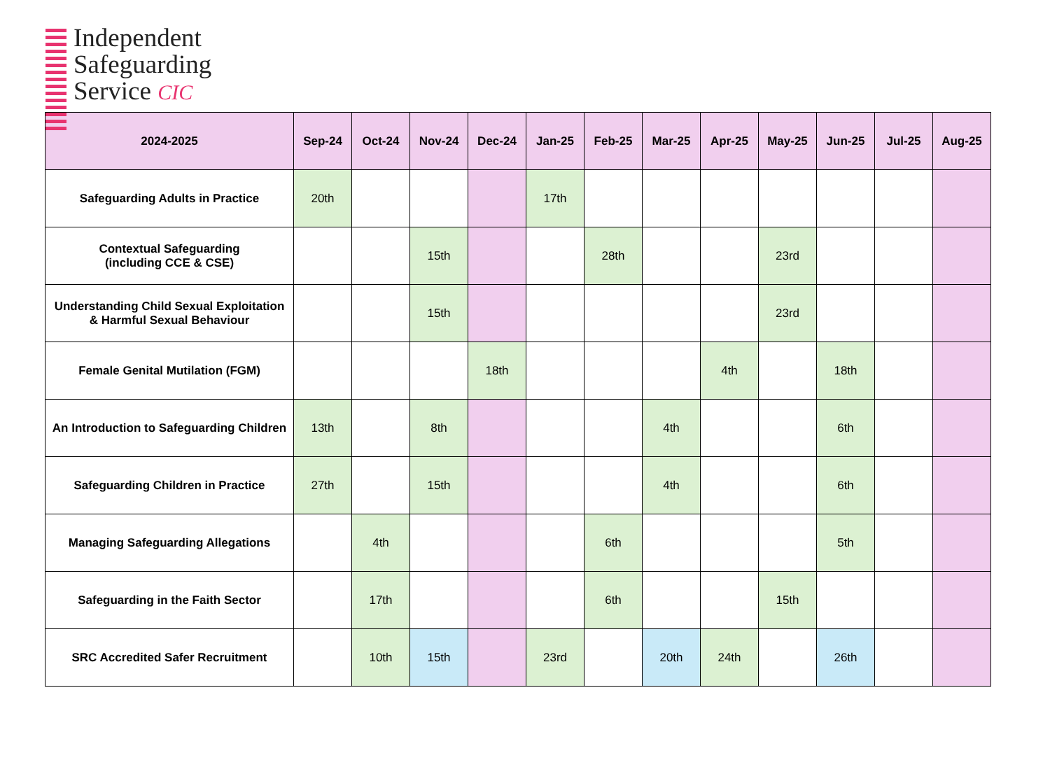Independent
Safeguarding
Service CIC
| 2024-2025 | Sep-24 | Oct-24 | Nov-24 | Dec-24 | Jan-25 | Feb-25 | Mar-25 | Apr-25 | May-25 | Jun-25 | Jul-25 | Aug-25 |
| --- | --- | --- | --- | --- | --- | --- | --- | --- | --- | --- | --- | --- |
| Safeguarding Adults in Practice | 20th | | | | 17th | | | | | | | |
| Contextual Safeguarding (including CCE & CSE) | | | 15th | | | 28th | | | 23rd | | | |
| Understanding Child Sexual Exploitation & Harmful Sexual Behaviour | | | 15th | | | | | | 23rd | | | |
| Female Genital Mutilation (FGM) | | | | 18th | | | | 4th | | 18th | | |
| An Introduction to Safeguarding Children | 13th | | 8th | | | | 4th | | | 6th | | |
| Safeguarding Children in Practice | 27th | | 15th | | | | 4th | | | 6th | | |
| Managing Safeguarding Allegations | | 4th | | | | 6th | | | | 5th | | |
| Safeguarding in the Faith Sector | | 17th | | | | 6th | | | 15th | | | |
| SRC Accredited Safer Recruitment | | 10th | 15th | | 23rd | | 20th | 24th | | 26th | | |